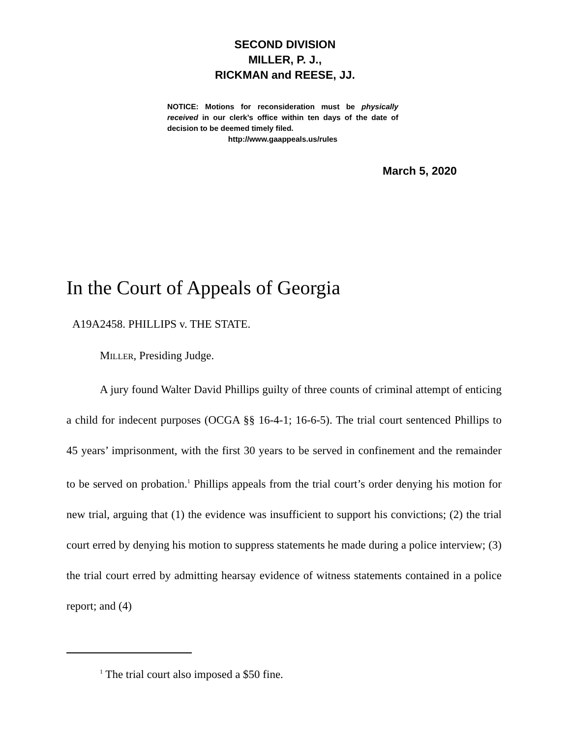SECOND DIVISION
MILLER, P. J.,
RICKMAN and REESE, JJ.
NOTICE: Motions for reconsideration must be physically received in our clerk’s office within ten days of the date of decision to be deemed timely filed.
http://www.gaappeals.us/rules
March 5, 2020
In the Court of Appeals of Georgia
A19A2458. PHILLIPS v. THE STATE.
MILLER, Presiding Judge.
A jury found Walter David Phillips guilty of three counts of criminal attempt of enticing a child for indecent purposes (OCGA §§ 16-4-1; 16-6-5). The trial court sentenced Phillips to 45 years’ imprisonment, with the first 30 years to be served in confinement and the remainder to be served on probation.<sup>1</sup> Phillips appeals from the trial court’s order denying his motion for new trial, arguing that (1) the evidence was insufficient to support his convictions; (2) the trial court erred by denying his motion to suppress statements he made during a police interview; (3) the trial court erred by admitting hearsay evidence of witness statements contained in a police report; and (4)
<sup>1</sup> The trial court also imposed a $50 fine.